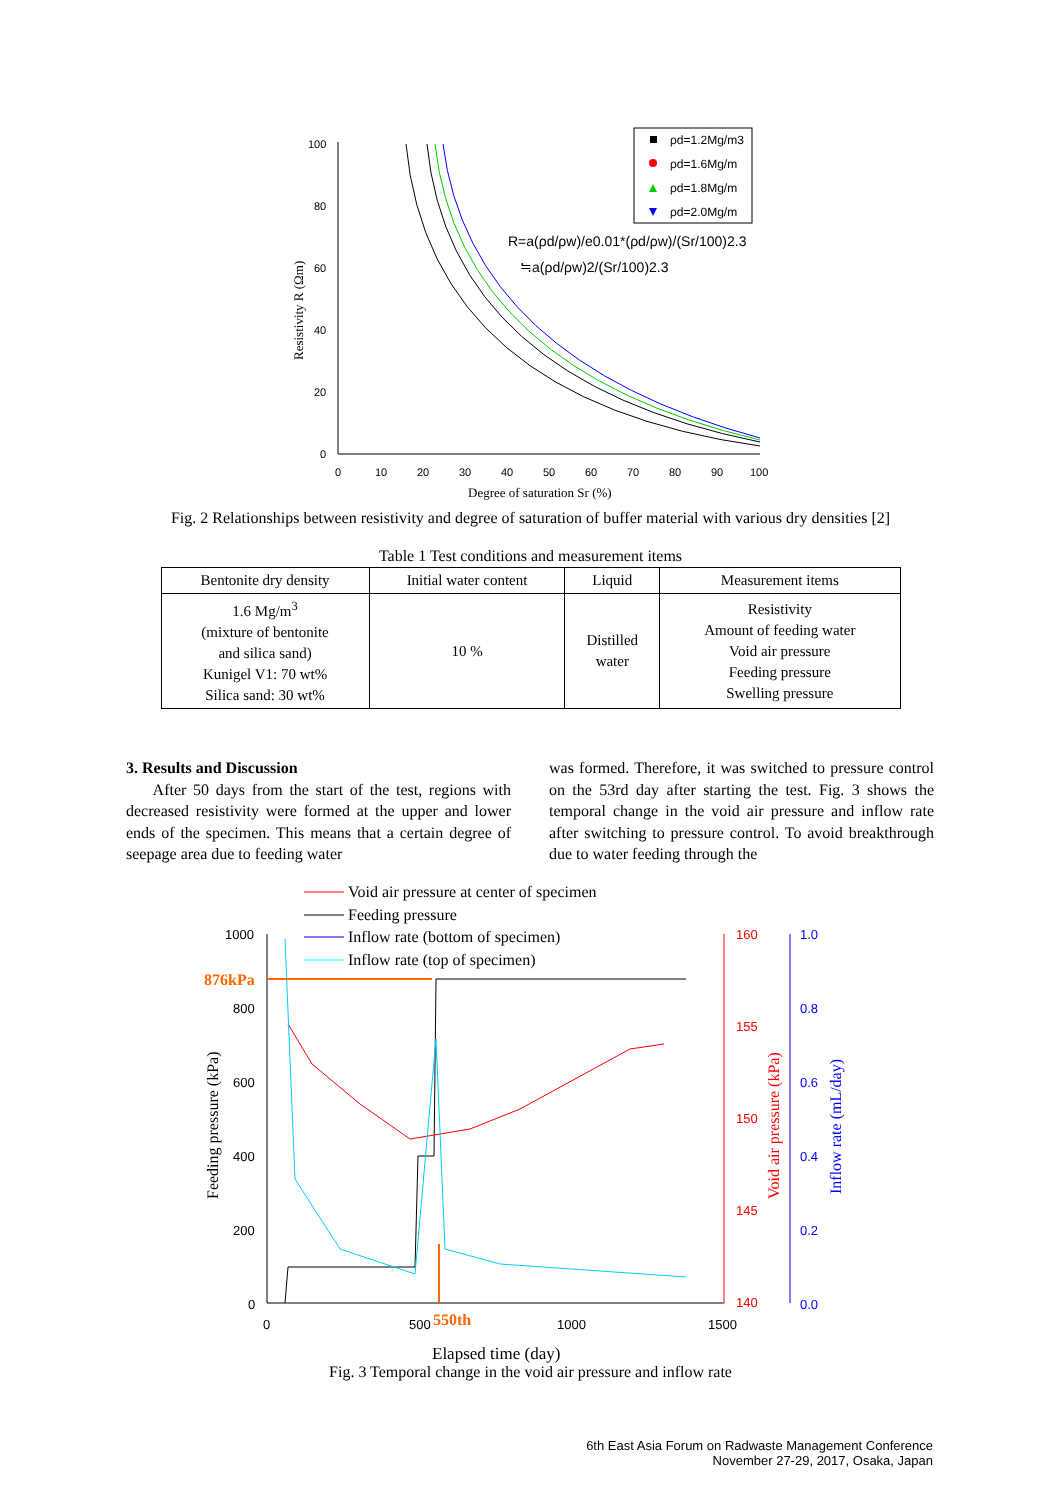ρd=1.2Mg/m3
ρd=1.6Mg/m
ρd=1.8Mg/m
ρd=2.0Mg/m
R=a(ρd/ρw)/e0.01*(ρd/ρw)/(Sr/100)2.3
≒a(ρd/ρw)2/(Sr/100)2.3
100
80
60
40
20
0
0
10
20
30
40
50
60
70
80
90
100
Degree of saturation Sr (%)
Resistivity R (Ωm)
Fig. 2 Relationships between resistivity and degree of saturation of buffer material with various dry densities [2]
Table 1 Test conditions and measurement items
| Bentonite dry density | Initial water content | Liquid | Measurement items |
| --- | --- | --- | --- |
| 1.6 Mg/m<sup>3</sup> (mixture of bentonite and silica sand) Kunigel V1: 70 wt% Silica sand: 30 wt% | 10 % | Distilled water | Resistivity Amount of feeding water Void air pressure Feeding pressure Swelling pressure |
3. Results and Discussion
After 50 days from the start of the test, regions with decreased resistivity were formed at the upper and lower ends of the specimen. This means that a certain degree of seepage area due to feeding water
was formed. Therefore, it was switched to pressure control on the 53rd day after starting the test. Fig. 3 shows the temporal change in the void air pressure and inflow rate after switching to pressure control. To avoid breakthrough due to water feeding through the
Void air pressure at center of specimen
Feeding pressure
Inflow rate (bottom of specimen)
Inflow rate (top of specimen)
876kPa
550th
1000
800
600
400
200
0
0
500
1000
1500
160
155
150
145
140
1.0
0.8
0.6
0.4
0.2
0.0
Feeding pressure (kPa)
Void air pressure (kPa)
Inflow rate (mL/day)
Elapsed time (day)
Fig. 3 Temporal change in the void air pressure and inflow rate
6th East Asia Forum on Radwaste Management Conference
November 27-29, 2017, Osaka, Japan